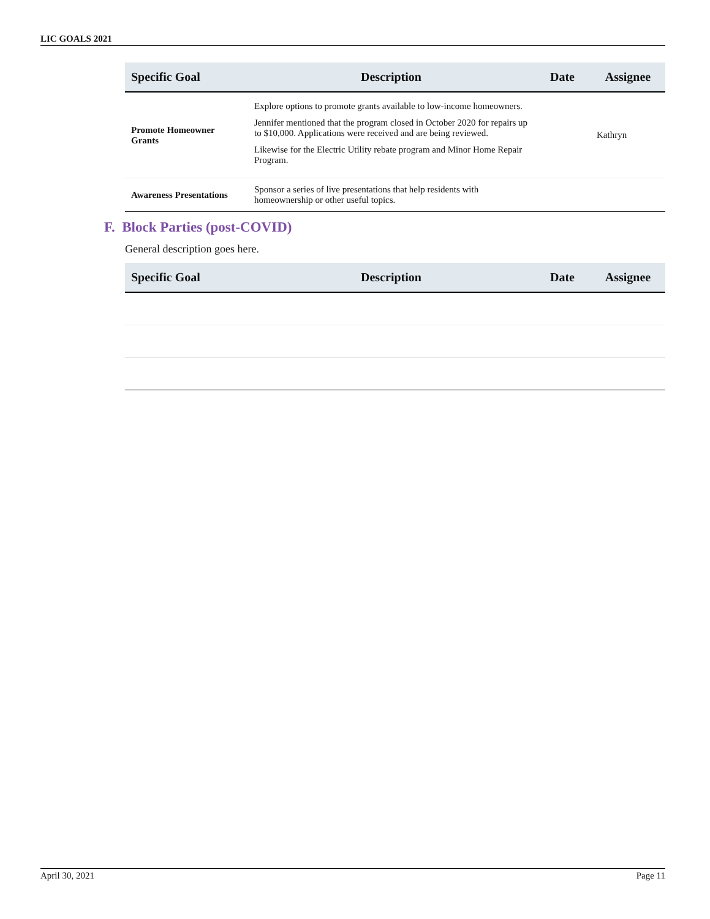LIC GOALS 2021
| Specific Goal | Description | Date | Assignee |
| --- | --- | --- | --- |
| Promote Homeowner Grants | Explore options to promote grants available to low-income homeowners. Jennifer mentioned that the program closed in October 2020 for repairs up to $10,000. Applications were received and are being reviewed. Likewise for the Electric Utility rebate program and Minor Home Repair Program. | | Kathryn |
| Awareness Presentations | Sponsor a series of live presentations that help residents with homeownership or other useful topics. | | |
F. Block Parties (post-COVID)
General description goes here.
| Specific Goal | Description | Date | Assignee |
| --- | --- | --- | --- |
April 30, 2021 Page 11